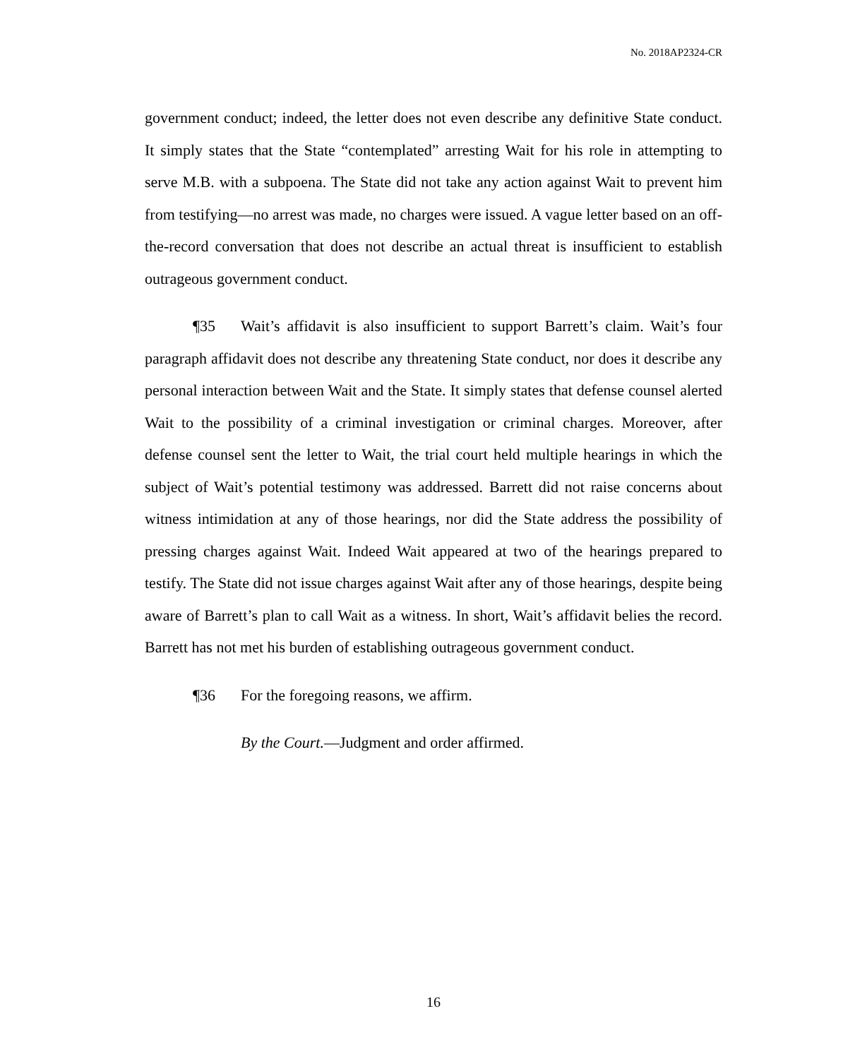No. 2018AP2324-CR
government conduct; indeed, the letter does not even describe any definitive State conduct. It simply states that the State “contemplated” arresting Wait for his role in attempting to serve M.B. with a subpoena. The State did not take any action against Wait to prevent him from testifying—no arrest was made, no charges were issued. A vague letter based on an off-the-record conversation that does not describe an actual threat is insufficient to establish outrageous government conduct.
¶35 Wait’s affidavit is also insufficient to support Barrett’s claim. Wait’s four paragraph affidavit does not describe any threatening State conduct, nor does it describe any personal interaction between Wait and the State. It simply states that defense counsel alerted Wait to the possibility of a criminal investigation or criminal charges. Moreover, after defense counsel sent the letter to Wait, the trial court held multiple hearings in which the subject of Wait’s potential testimony was addressed. Barrett did not raise concerns about witness intimidation at any of those hearings, nor did the State address the possibility of pressing charges against Wait. Indeed Wait appeared at two of the hearings prepared to testify. The State did not issue charges against Wait after any of those hearings, despite being aware of Barrett’s plan to call Wait as a witness. In short, Wait’s affidavit belies the record. Barrett has not met his burden of establishing outrageous government conduct.
¶36 For the foregoing reasons, we affirm.
By the Court.—Judgment and order affirmed.
16